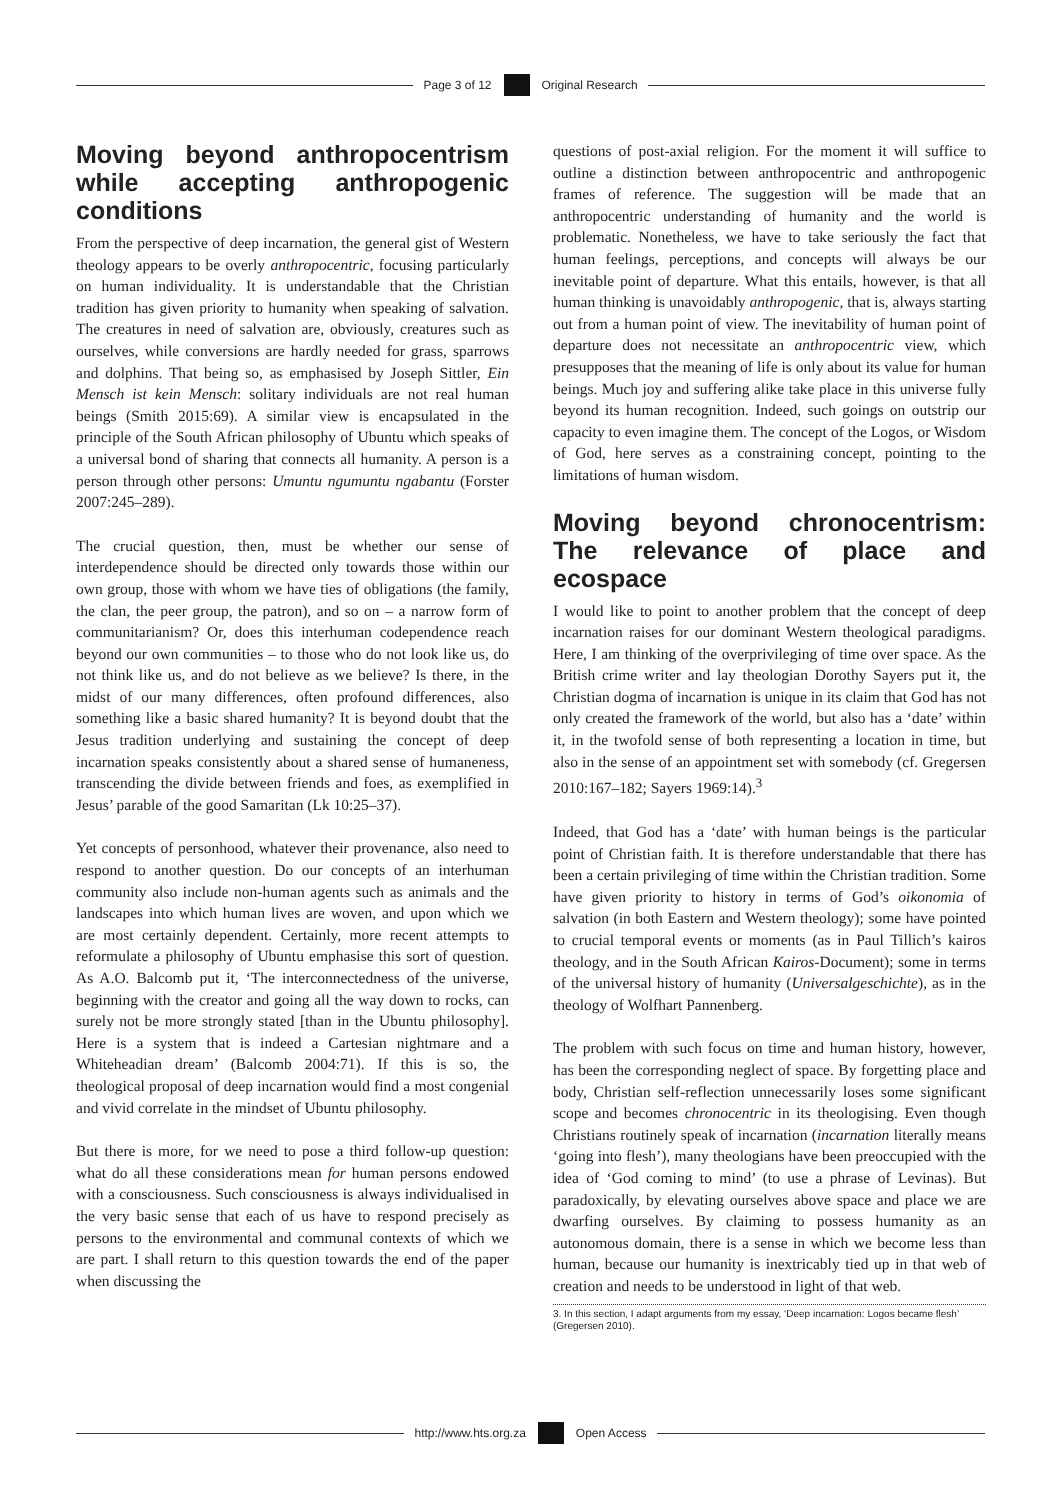Page 3 of 12
Original Research
Moving beyond anthropocentrism while accepting anthropogenic conditions
From the perspective of deep incarnation, the general gist of Western theology appears to be overly anthropocentric, focusing particularly on human individuality. It is understandable that the Christian tradition has given priority to humanity when speaking of salvation. The creatures in need of salvation are, obviously, creatures such as ourselves, while conversions are hardly needed for grass, sparrows and dolphins. That being so, as emphasised by Joseph Sittler, Ein Mensch ist kein Mensch: solitary individuals are not real human beings (Smith 2015:69). A similar view is encapsulated in the principle of the South African philosophy of Ubuntu which speaks of a universal bond of sharing that connects all humanity. A person is a person through other persons: Umuntu ngumuntu ngabantu (Forster 2007:245–289).
The crucial question, then, must be whether our sense of interdependence should be directed only towards those within our own group, those with whom we have ties of obligations (the family, the clan, the peer group, the patron), and so on – a narrow form of communitarianism? Or, does this interhuman codependence reach beyond our own communities – to those who do not look like us, do not think like us, and do not believe as we believe? Is there, in the midst of our many differences, often profound differences, also something like a basic shared humanity? It is beyond doubt that the Jesus tradition underlying and sustaining the concept of deep incarnation speaks consistently about a shared sense of humaneness, transcending the divide between friends and foes, as exemplified in Jesus’ parable of the good Samaritan (Lk 10:25–37).
Yet concepts of personhood, whatever their provenance, also need to respond to another question. Do our concepts of an interhuman community also include non-human agents such as animals and the landscapes into which human lives are woven, and upon which we are most certainly dependent. Certainly, more recent attempts to reformulate a philosophy of Ubuntu emphasise this sort of question. As A.O. Balcomb put it, ‘The interconnectedness of the universe, beginning with the creator and going all the way down to rocks, can surely not be more strongly stated [than in the Ubuntu philosophy]. Here is a system that is indeed a Cartesian nightmare and a Whiteheadian dream’ (Balcomb 2004:71). If this is so, the theological proposal of deep incarnation would find a most congenial and vivid correlate in the mindset of Ubuntu philosophy.
But there is more, for we need to pose a third follow-up question: what do all these considerations mean for human persons endowed with a consciousness. Such consciousness is always individualised in the very basic sense that each of us have to respond precisely as persons to the environmental and communal contexts of which we are part. I shall return to this question towards the end of the paper when discussing the
questions of post-axial religion. For the moment it will suffice to outline a distinction between anthropocentric and anthropogenic frames of reference. The suggestion will be made that an anthropocentric understanding of humanity and the world is problematic. Nonetheless, we have to take seriously the fact that human feelings, perceptions, and concepts will always be our inevitable point of departure. What this entails, however, is that all human thinking is unavoidably anthropogenic, that is, always starting out from a human point of view. The inevitability of human point of departure does not necessitate an anthropocentric view, which presupposes that the meaning of life is only about its value for human beings. Much joy and suffering alike take place in this universe fully beyond its human recognition. Indeed, such goings on outstrip our capacity to even imagine them. The concept of the Logos, or Wisdom of God, here serves as a constraining concept, pointing to the limitations of human wisdom.
Moving beyond chronocentrism: The relevance of place and ecospace
I would like to point to another problem that the concept of deep incarnation raises for our dominant Western theological paradigms. Here, I am thinking of the overprivileging of time over space. As the British crime writer and lay theologian Dorothy Sayers put it, the Christian dogma of incarnation is unique in its claim that God has not only created the framework of the world, but also has a ‘date’ within it, in the twofold sense of both representing a location in time, but also in the sense of an appointment set with somebody (cf. Gregersen 2010:167–182; Sayers 1969:14).<sup>3</sup>
Indeed, that God has a ‘date’ with human beings is the particular point of Christian faith. It is therefore understandable that there has been a certain privileging of time within the Christian tradition. Some have given priority to history in terms of God’s oikonomia of salvation (in both Eastern and Western theology); some have pointed to crucial temporal events or moments (as in Paul Tillich’s kairos theology, and in the South African Kairos-Document); some in terms of the universal history of humanity (Universalgeschichte), as in the theology of Wolfhart Pannenberg.
The problem with such focus on time and human history, however, has been the corresponding neglect of space. By forgetting place and body, Christian self-reflection unnecessarily loses some significant scope and becomes chronocentric in its theologising. Even though Christians routinely speak of incarnation (incarnation literally means ‘going into flesh’), many theologians have been preoccupied with the idea of ‘God coming to mind’ (to use a phrase of Levinas). But paradoxically, by elevating ourselves above space and place we are dwarfing ourselves. By claiming to possess humanity as an autonomous domain, there is a sense in which we become less than human, because our humanity is inextricably tied up in that web of creation and needs to be understood in light of that web.
3. In this section, I adapt arguments from my essay, ‘Deep incarnation: Logos became flesh’ (Gregersen 2010).
http://www.hts.org.za
Open Access